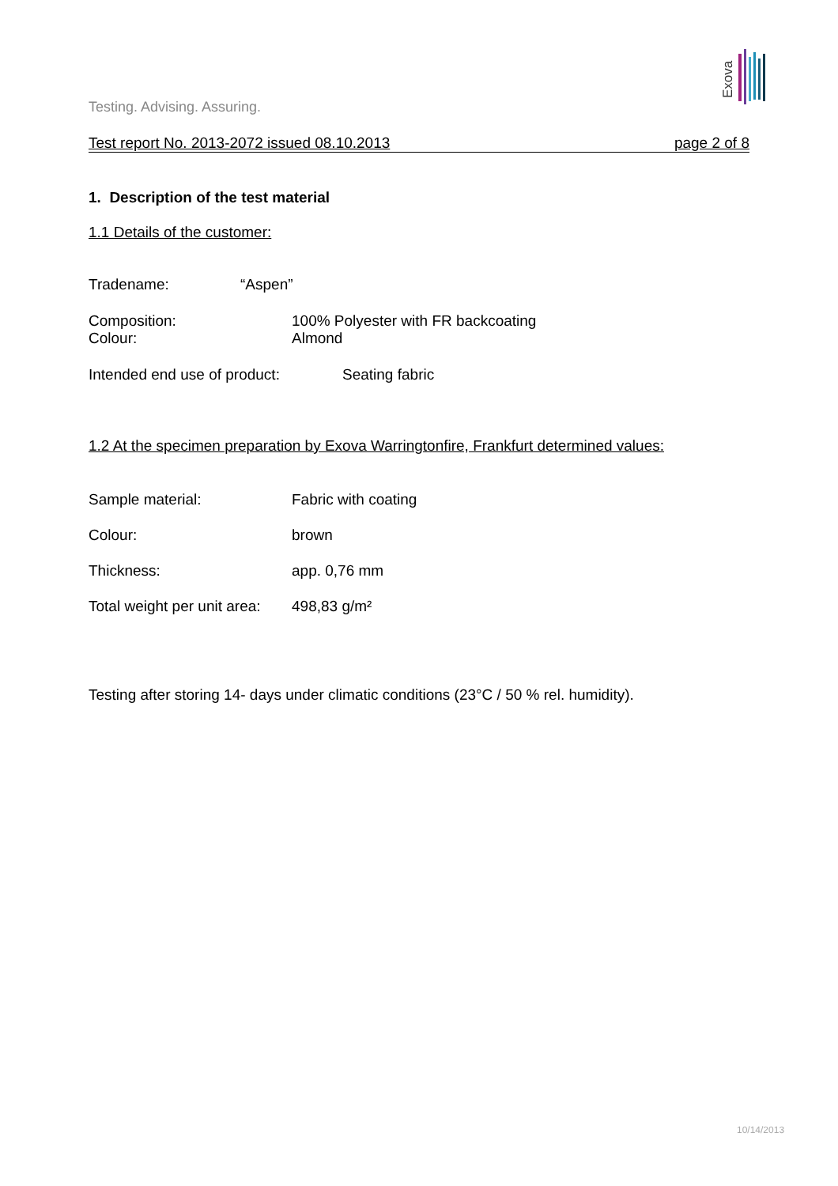Exova
Testing. Advising. Assuring.
Test report No. 2013-2072 issued 08.10.2013 page 2 of 8
1. Description of the test material
1.1 Details of the customer:
Tradename: “Aspen”
Composition: 100% Polyester with FR backcoating
Colour: Almond
Intended end use of product: Seating fabric
1.2 At the specimen preparation by Exova Warringtonfire, Frankfurt determined values:
Sample material: Fabric with coating
Colour: brown
Thickness: app. 0,76 mm
Total weight per unit area: 498,83 g/m²
Testing after storing 14- days under climatic conditions (23°C / 50 % rel. humidity).
10/14/2013